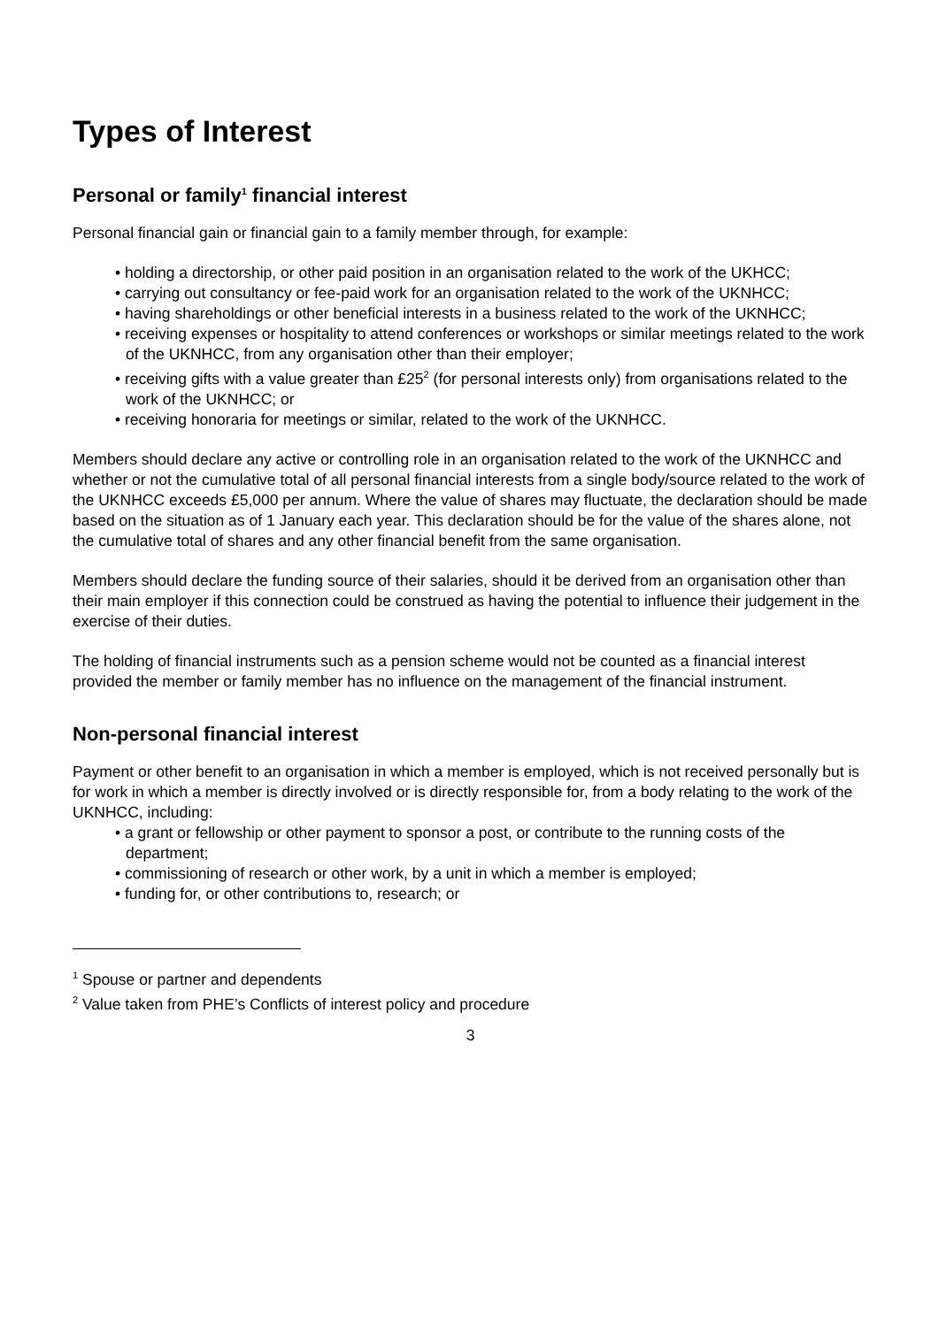Types of Interest
Personal or family<sup>1</sup> financial interest
Personal financial gain or financial gain to a family member through, for example:
• holding a directorship, or other paid position in an organisation related to the work of the UKHCC;
• carrying out consultancy or fee-paid work for an organisation related to the work of the UKNHCC;
• having shareholdings or other beneficial interests in a business related to the work of the UKNHCC;
• receiving expenses or hospitality to attend conferences or workshops or similar meetings related to the work of the UKNHCC, from any organisation other than their employer;
• receiving gifts with a value greater than £25<sup>2</sup> (for personal interests only) from organisations related to the work of the UKNHCC; or
• receiving honoraria for meetings or similar, related to the work of the UKNHCC.
Members should declare any active or controlling role in an organisation related to the work of the UKNHCC and whether or not the cumulative total of all personal financial interests from a single body/source related to the work of the UKNHCC exceeds £5,000 per annum. Where the value of shares may fluctuate, the declaration should be made based on the situation as of 1 January each year. This declaration should be for the value of the shares alone, not the cumulative total of shares and any other financial benefit from the same organisation.
Members should declare the funding source of their salaries, should it be derived from an organisation other than their main employer if this connection could be construed as having the potential to influence their judgement in the exercise of their duties.
The holding of financial instruments such as a pension scheme would not be counted as a financial interest provided the member or family member has no influence on the management of the financial instrument.
Non-personal financial interest
Payment or other benefit to an organisation in which a member is employed, which is not received personally but is for work in which a member is directly involved or is directly responsible for, from a body relating to the work of the UKNHCC, including:
• a grant or fellowship or other payment to sponsor a post, or contribute to the running costs of the department;
• commissioning of research or other work, by a unit in which a member is employed;
• funding for, or other contributions to, research; or
<sup>1</sup> Spouse or partner and dependents
<sup>2</sup> Value taken from PHE’s Conflicts of interest policy and procedure
3